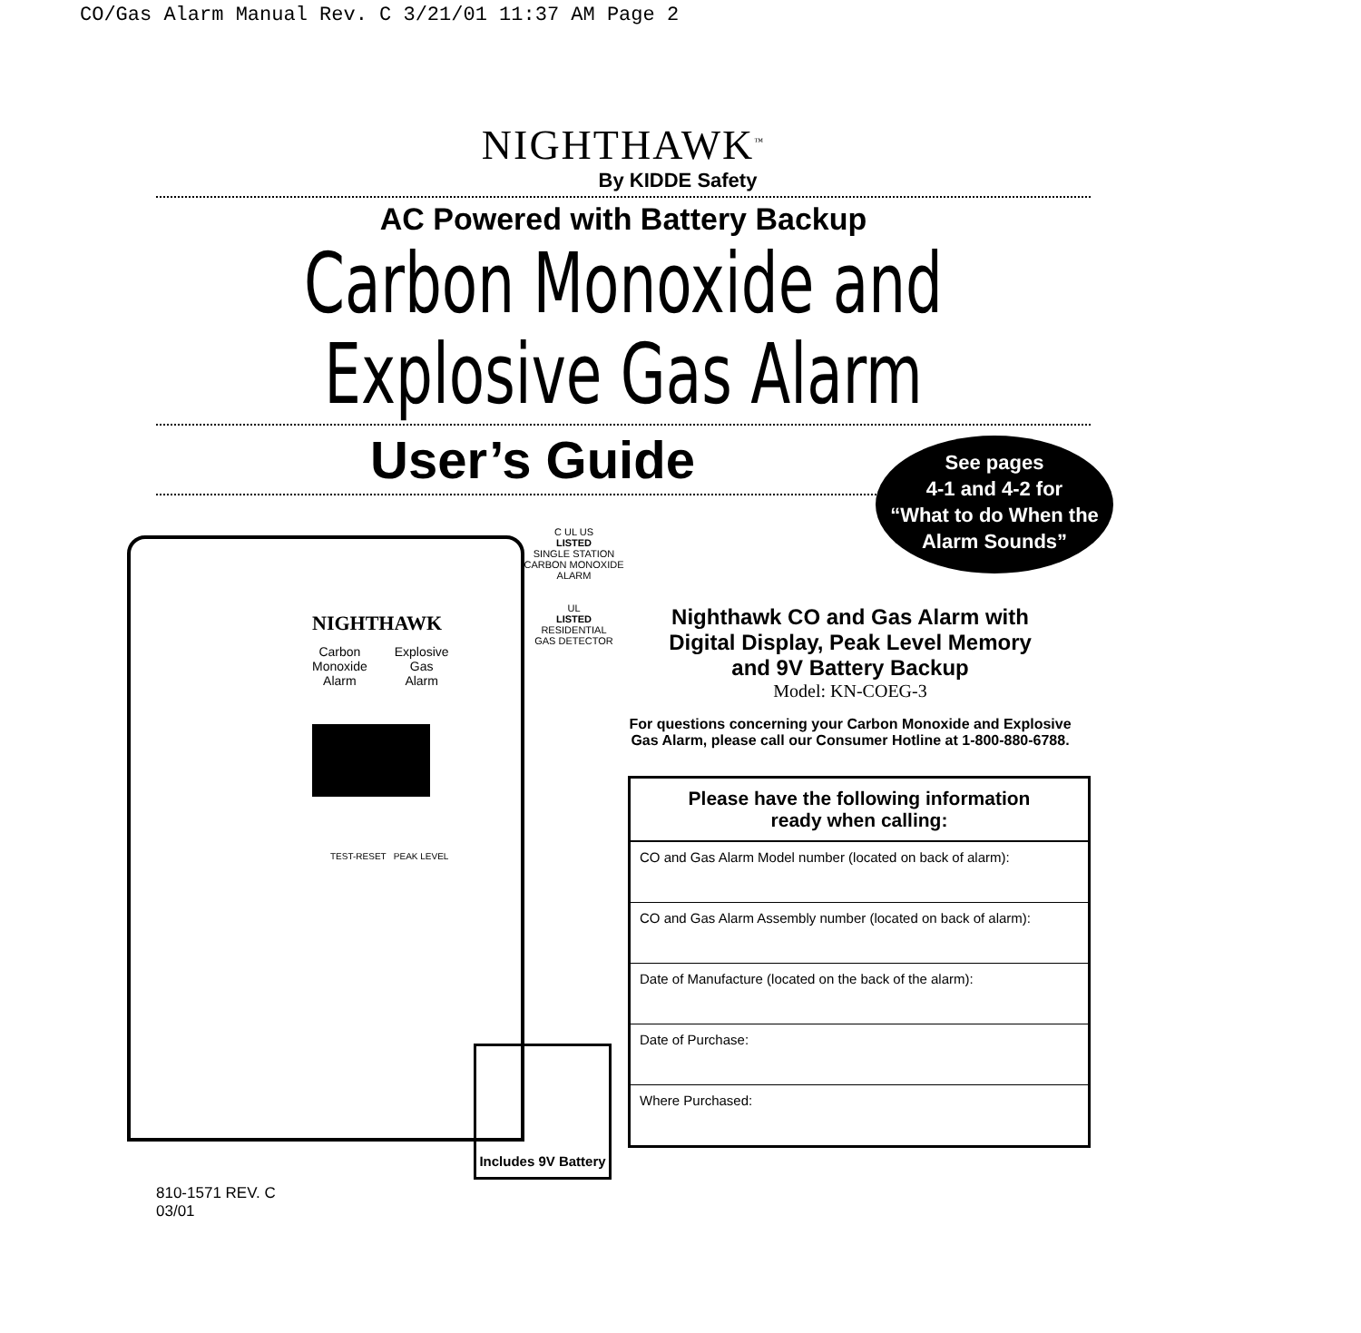CO/Gas Alarm Manual Rev. C 3/21/01 11:37 AM Page 2
NIGHTHAWK<sup>™</sup>
By KIDDE Safety
AC Powered with Battery Backup
Carbon Monoxide and
Explosive Gas Alarm
User’s Guide
Nighthawk CO and Gas Alarm with
Digital Display, Peak Level Memory
and 9V Battery Backup
Model: KN-COEG-3
For questions concerning your Carbon Monoxide and Explosive
Gas Alarm, please call our Consumer Hotline at 1-800-880-6788.
| Please have the following information ready when calling: |
| --- |
| CO and Gas Alarm Model number (located on back of alarm): |
| CO and Gas Alarm Assembly number (located on back of alarm): |
| Date of Manufacture (located on the back of the alarm): |
| Date of Purchase: |
| Where Purchased: |
See pages
4-1 and 4-2 for
“What to do When the
Alarm Sounds”
NIGHTHAWK
Carbon
Monoxide
Alarm Explosive
Gas
Alarm
TEST-RESET PEAK LEVEL
C UL US
LISTED
SINGLE STATION
CARBON MONOXIDE ALARM
UL
LISTED
RESIDENTIAL
GAS DETECTOR
Includes 9V Battery
810-1571 REV. C
03/01